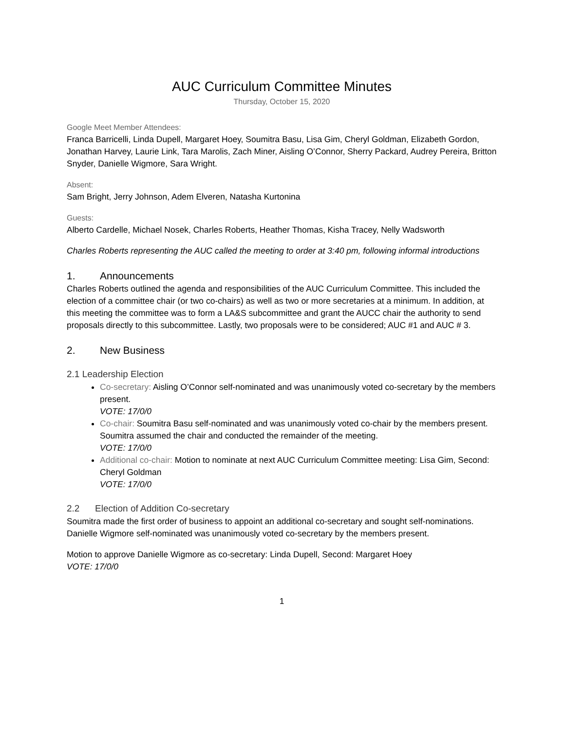AUC Curriculum Committee Minutes
Thursday, October 15, 2020
Google Meet Member Attendees:
Franca Barricelli, Linda Dupell, Margaret Hoey, Soumitra Basu, Lisa Gim, Cheryl Goldman, Elizabeth Gordon, Jonathan Harvey, Laurie Link, Tara Marolis, Zach Miner, Aisling O’Connor, Sherry Packard, Audrey Pereira, Britton Snyder, Danielle Wigmore, Sara Wright.
Absent:
Sam Bright, Jerry Johnson, Adem Elveren, Natasha Kurtonina
Guests:
Alberto Cardelle, Michael Nosek, Charles Roberts, Heather Thomas, Kisha Tracey, Nelly Wadsworth
Charles Roberts representing the AUC called the meeting to order at 3:40 pm, following informal introductions
1. Announcements
Charles Roberts outlined the agenda and responsibilities of the AUC Curriculum Committee. This included the election of a committee chair (or two co-chairs) as well as two or more secretaries at a minimum. In addition, at this meeting the committee was to form a LA&S subcommittee and grant the AUCC chair the authority to send proposals directly to this subcommittee. Lastly, two proposals were to be considered; AUC #1 and AUC # 3.
2. New Business
2.1 Leadership Election
Co-secretary: Aisling O’Connor self-nominated and was unanimously voted co-secretary by the members present.
VOTE: 17/0/0
Co-chair: Soumitra Basu self-nominated and was unanimously voted co-chair by the members present. Soumitra assumed the chair and conducted the remainder of the meeting.
VOTE: 17/0/0
Additional co-chair: Motion to nominate at next AUC Curriculum Committee meeting: Lisa Gim, Second: Cheryl Goldman
VOTE: 17/0/0
2.2 Election of Addition Co-secretary
Soumitra made the first order of business to appoint an additional co-secretary and sought self-nominations. Danielle Wigmore self-nominated was unanimously voted co-secretary by the members present.
Motion to approve Danielle Wigmore as co-secretary: Linda Dupell, Second: Margaret Hoey
VOTE: 17/0/0
1